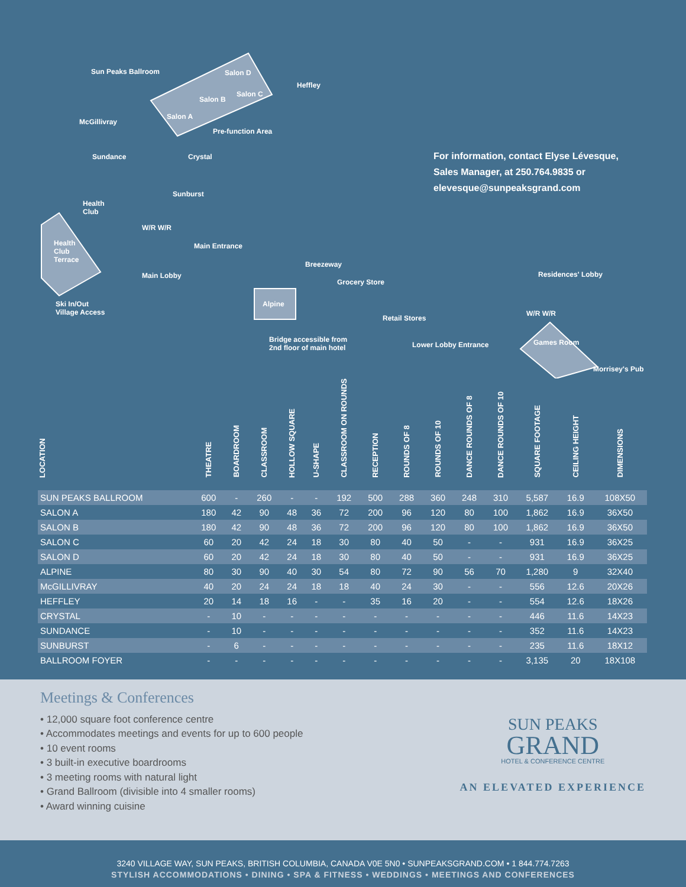Sun Peaks Ballroom Salon D
Salon C
Salon B
Salon A
Heffley
McGillivray
Pre-function Area
Sundance Crystal
Sunburst
Health
Club
W/R W/R
Health
Club
Terrace
Main Entrance
Main Lobby
Breezeway
Grocery Store
Residences' Lobby
Ski In/Out
Village Access
Alpine
Retail Stores
W/R W/R
Bridge accessible from
2nd floor of main hotel
Lower Lobby Entrance Games Room
Morrisey's Pub
For information, contact Elyse Lévesque,
Sales Manager, at 250.764.9835 or
elevesque@sunpeaksgrand.com
| LOCATION | THEATRE | BOARDROOM | CLASSROOM | HOLLOW SQUARE | U-SHAPE | CLASSROOM ON ROUNDS | RECEPTION | ROUNDS OF 8 | ROUNDS OF 10 | DANCE ROUNDS OF 8 | DANCE ROUNDS OF 10 | SQUARE FOOTAGE | CEILING HEIGHT | DIMENSIONS |
| --- | --- | --- | --- | --- | --- | --- | --- | --- | --- | --- | --- | --- | --- | --- |
| SUN PEAKS BALLROOM | 600 | - | 260 | - | - | 192 | 500 | 288 | 360 | 248 | 310 | 5,587 | 16.9 | 108X50 |
| SALON A | 180 | 42 | 90 | 48 | 36 | 72 | 200 | 96 | 120 | 80 | 100 | 1,862 | 16.9 | 36X50 |
| SALON B | 180 | 42 | 90 | 48 | 36 | 72 | 200 | 96 | 120 | 80 | 100 | 1,862 | 16.9 | 36X50 |
| SALON C | 60 | 20 | 42 | 24 | 18 | 30 | 80 | 40 | 50 | - | - | 931 | 16.9 | 36X25 |
| SALON D | 60 | 20 | 42 | 24 | 18 | 30 | 80 | 40 | 50 | - | - | 931 | 16.9 | 36X25 |
| ALPINE | 80 | 30 | 90 | 40 | 30 | 54 | 80 | 72 | 90 | 56 | 70 | 1,280 | 9 | 32X40 |
| McGILLIVRAY | 40 | 20 | 24 | 24 | 18 | 18 | 40 | 24 | 30 | - | - | 556 | 12.6 | 20X26 |
| HEFFLEY | 20 | 14 | 18 | 16 | - | - | 35 | 16 | 20 | - | - | 554 | 12.6 | 18X26 |
| CRYSTAL | - | 10 | - | - | - | - | - | - | - | - | - | 446 | 11.6 | 14X23 |
| SUNDANCE | - | 10 | - | - | - | - | - | - | - | - | - | 352 | 11.6 | 14X23 |
| SUNBURST | - | 6 | - | - | - | - | - | - | - | - | - | 235 | 11.6 | 18X12 |
| BALLROOM FOYER | - | - | - | - | - | - | - | - | - | - | - | 3,135 | 20 | 18X108 |
Meetings & Conferences
• 12,000 square foot conference centre
• Accommodates meetings and events for up to 600 people
• 10 event rooms
• 3 built-in executive boardrooms
• 3 meeting rooms with natural light
• Grand Ballroom (divisible into 4 smaller rooms)
• Award winning cuisine
SUN PEAKS
GRAND
HOTEL & CONFERENCE CENTRE
AN ELEVATED EXPERIENCE
3240 VILLAGE WAY, SUN PEAKS, BRITISH COLUMBIA, CANADA V0E 5N0 • SUNPEAKSGRAND.COM • 1 844.774.7263
STYLISH ACCOMMODATIONS • DINING • SPA & FITNESS • WEDDINGS • MEETINGS AND CONFERENCES